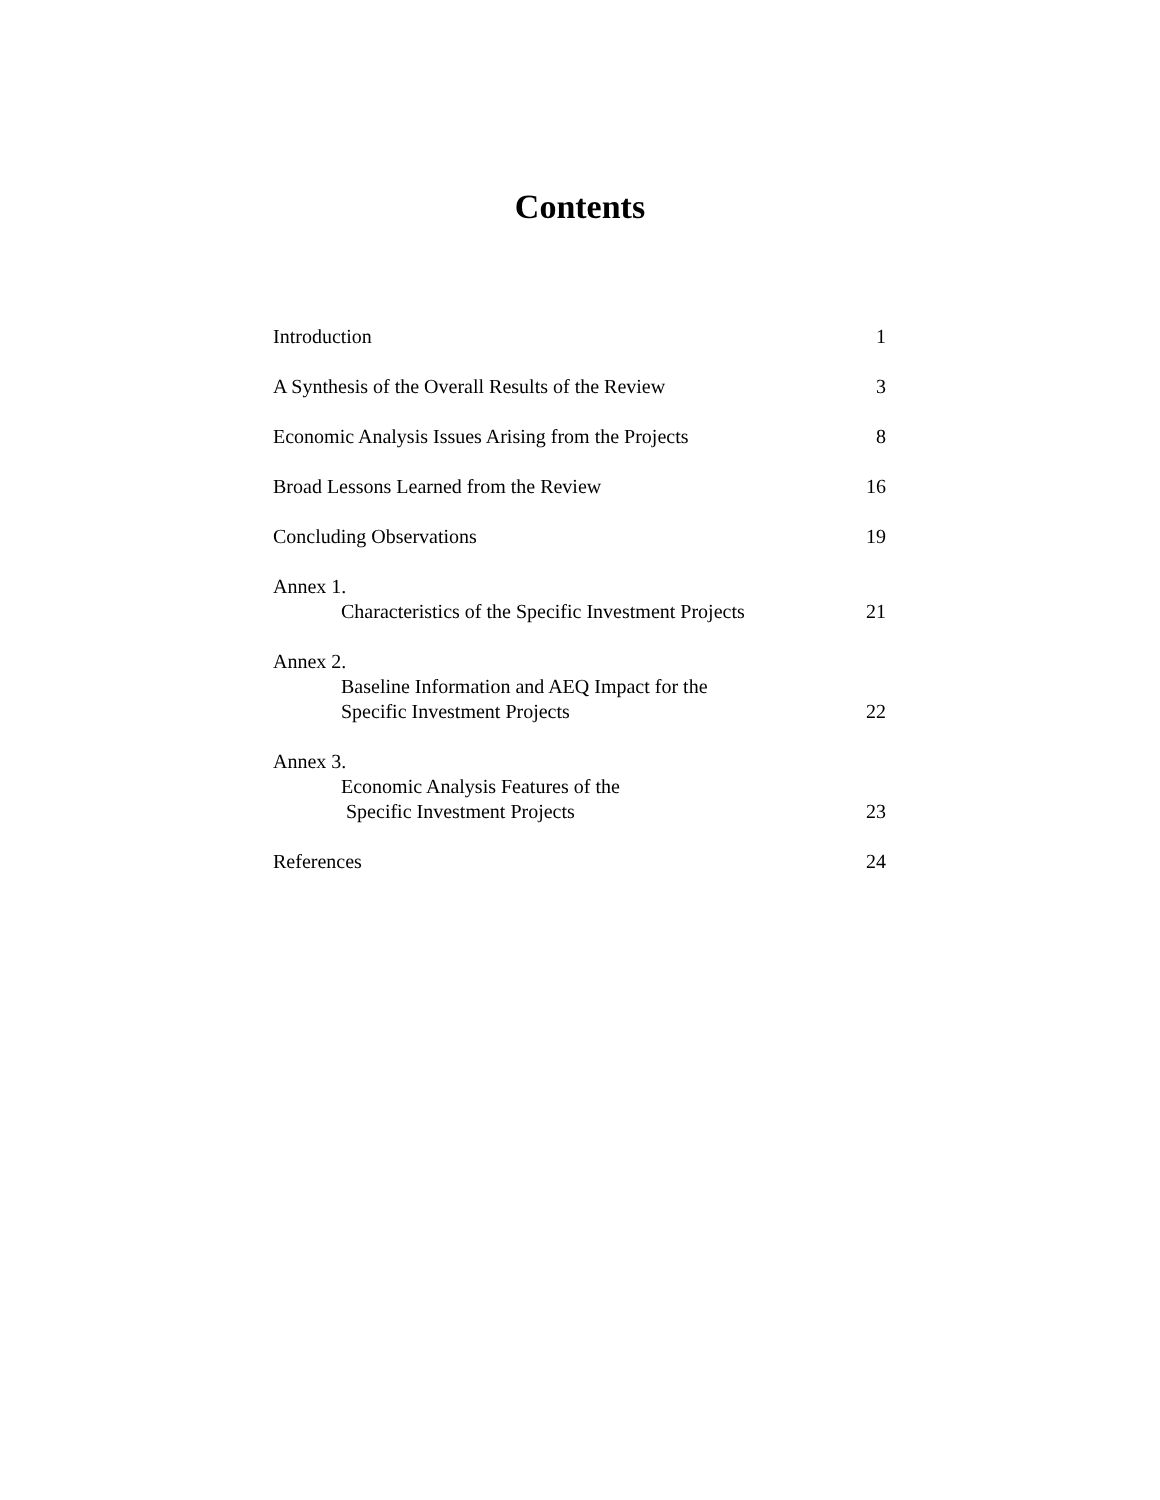Contents
Introduction 1
A Synthesis of the Overall Results of the Review 3
Economic Analysis Issues Arising from the Projects 8
Broad Lessons Learned from the Review 16
Concluding Observations 19
Annex 1.
Characteristics of the Specific Investment Projects 21
Annex 2.
Baseline Information and AEQ Impact for the
Specific Investment Projects 22
Annex 3.
Economic Analysis Features of the
Specific Investment Projects 23
References 24